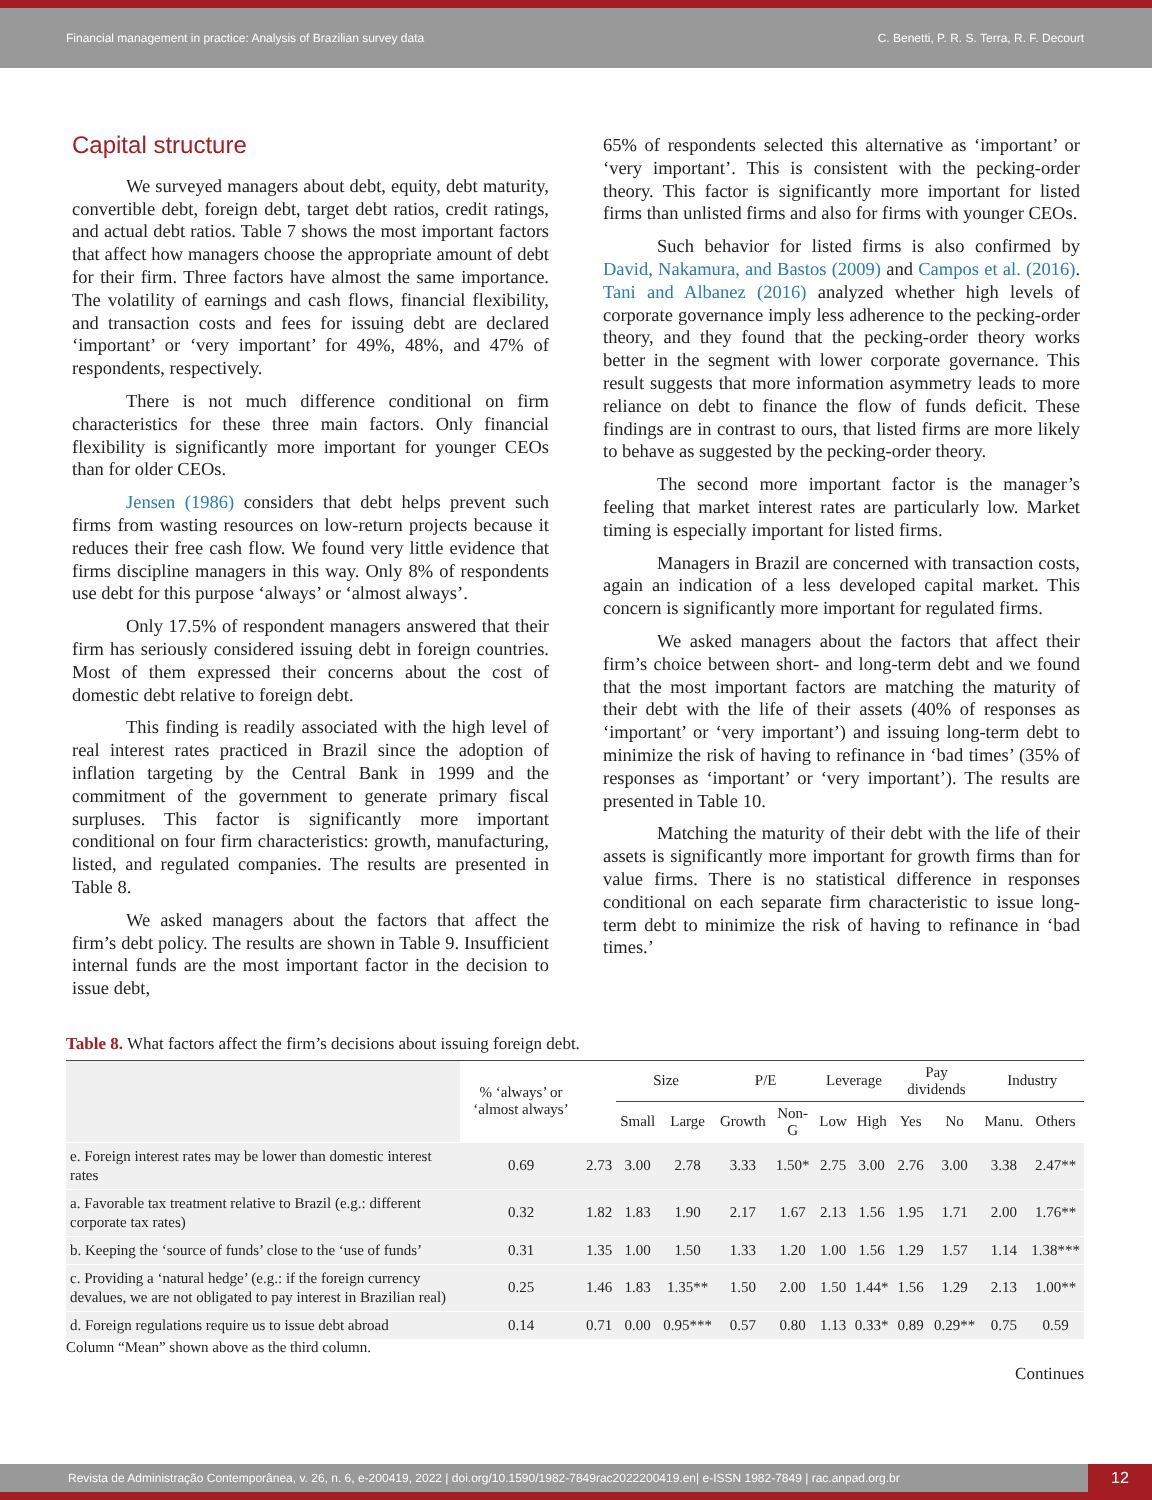Financial management in practice: Analysis of Brazilian survey data
C. Benetti, P. R. S. Terra, R. F. Decourt
Capital structure
We surveyed managers about debt, equity, debt maturity, convertible debt, foreign debt, target debt ratios, credit ratings, and actual debt ratios. Table 7 shows the most important factors that affect how managers choose the appropriate amount of debt for their firm. Three factors have almost the same importance. The volatility of earnings and cash flows, financial flexibility, and transaction costs and fees for issuing debt are declared ‘important’ or ‘very important’ for 49%, 48%, and 47% of respondents, respectively.
There is not much difference conditional on firm characteristics for these three main factors. Only financial flexibility is significantly more important for younger CEOs than for older CEOs.
Jensen (1986) considers that debt helps prevent such firms from wasting resources on low-return projects because it reduces their free cash flow. We found very little evidence that firms discipline managers in this way. Only 8% of respondents use debt for this purpose ‘always’ or ‘almost always’.
Only 17.5% of respondent managers answered that their firm has seriously considered issuing debt in foreign countries. Most of them expressed their concerns about the cost of domestic debt relative to foreign debt.
This finding is readily associated with the high level of real interest rates practiced in Brazil since the adoption of inflation targeting by the Central Bank in 1999 and the commitment of the government to generate primary fiscal surpluses. This factor is significantly more important conditional on four firm characteristics: growth, manufacturing, listed, and regulated companies. The results are presented in Table 8.
We asked managers about the factors that affect the firm’s debt policy. The results are shown in Table 9. Insufficient internal funds are the most important factor in the decision to issue debt,
65% of respondents selected this alternative as ‘important’ or ‘very important’. This is consistent with the pecking-order theory. This factor is significantly more important for listed firms than unlisted firms and also for firms with younger CEOs.
Such behavior for listed firms is also confirmed by David, Nakamura, and Bastos (2009) and Campos et al. (2016). Tani and Albanez (2016) analyzed whether high levels of corporate governance imply less adherence to the pecking-order theory, and they found that the pecking-order theory works better in the segment with lower corporate governance. This result suggests that more information asymmetry leads to more reliance on debt to finance the flow of funds deficit. These findings are in contrast to ours, that listed firms are more likely to behave as suggested by the pecking-order theory.
The second more important factor is the manager’s feeling that market interest rates are particularly low. Market timing is especially important for listed firms.
Managers in Brazil are concerned with transaction costs, again an indication of a less developed capital market. This concern is significantly more important for regulated firms.
We asked managers about the factors that affect their firm’s choice between short- and long-term debt and we found that the most important factors are matching the maturity of their debt with the life of their assets (40% of responses as ‘important’ or ‘very important’) and issuing long-term debt to minimize the risk of having to refinance in ‘bad times’ (35% of responses as ‘important’ or ‘very important’). The results are presented in Table 10.
Matching the maturity of their debt with the life of their assets is significantly more important for growth firms than for value firms. There is no statistical difference in responses conditional on each separate firm characteristic to issue long-term debt to minimize the risk of having to refinance in ‘bad times.’
Table 8. What factors affect the firm’s decisions about issuing foreign debt.
| | % ‘always’ or ‘almost always’ | | Size | | P/E | | Leverage | | Pay dividends | | Industry | |
| --- | --- | --- | --- | --- | --- | --- | --- | --- | --- | --- | --- | --- |
| | | | Small | Large | Growth | Non-G | Low | High | Yes | No | Manu. | Others |
| e. Foreign interest rates may be lower than domestic interest rates | 0.69 | 2.73 | 3.00 | 2.78 | 3.33 | 1.50* | 2.75 | 3.00 | 2.76 | 3.00 | 3.38 | 2.47** |
| a. Favorable tax treatment relative to Brazil (e.g.: different corporate tax rates) | 0.32 | 1.82 | 1.83 | 1.90 | 2.17 | 1.67 | 2.13 | 1.56 | 1.95 | 1.71 | 2.00 | 1.76** |
| b. Keeping the ‘source of funds’ close to the ‘use of funds’ | 0.31 | 1.35 | 1.00 | 1.50 | 1.33 | 1.20 | 1.00 | 1.56 | 1.29 | 1.57 | 1.14 | 1.38*** |
| c. Providing a ‘natural hedge’ (e.g.: if the foreign currency devalues, we are not obligated to pay interest in Brazilian real) | 0.25 | 1.46 | 1.83 | 1.35** | 1.50 | 2.00 | 1.50 | 1.44* | 1.56 | 1.29 | 2.13 | 1.00** |
| d. Foreign regulations require us to issue debt abroad | 0.14 | 0.71 | 0.00 | 0.95*** | 0.57 | 0.80 | 1.13 | 0.33* | 0.89 | 0.29** | 0.75 | 0.59 |
Column “Mean” shown above as the third column.
Continues
Revista de Administração Contemporânea, v. 26, n. 6, e-200419, 2022 | doi.org/10.1590/1982-7849rac2022200419.en| e-ISSN 1982-7849 | rac.anpad.org.br
12